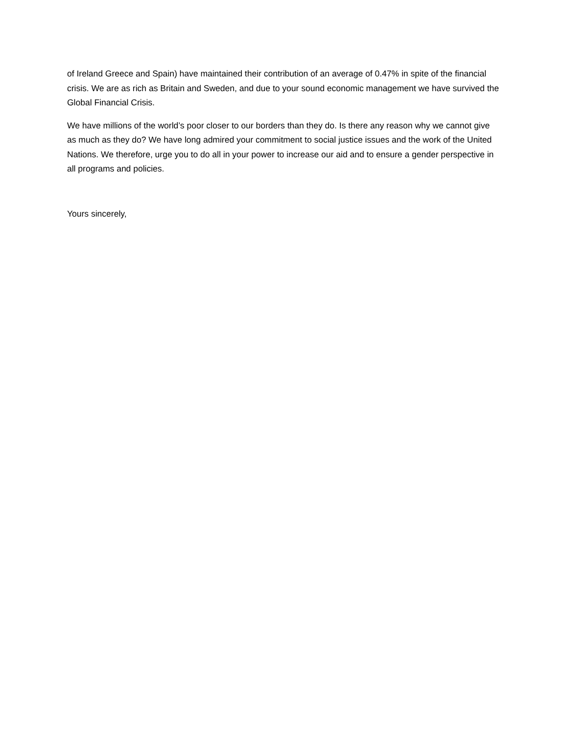of Ireland Greece and Spain) have maintained their contribution of an average of 0.47% in spite of the financial crisis. We are as rich as Britain and Sweden, and due to your sound economic management we have survived the Global Financial Crisis.
We have millions of the world’s poor closer to our borders than they do. Is there any reason why we cannot give as much as they do? We have long admired your commitment to social justice issues and the work of the United Nations. We therefore, urge you to do all in your power to increase our aid and to ensure a gender perspective in all programs and policies.
Yours sincerely,